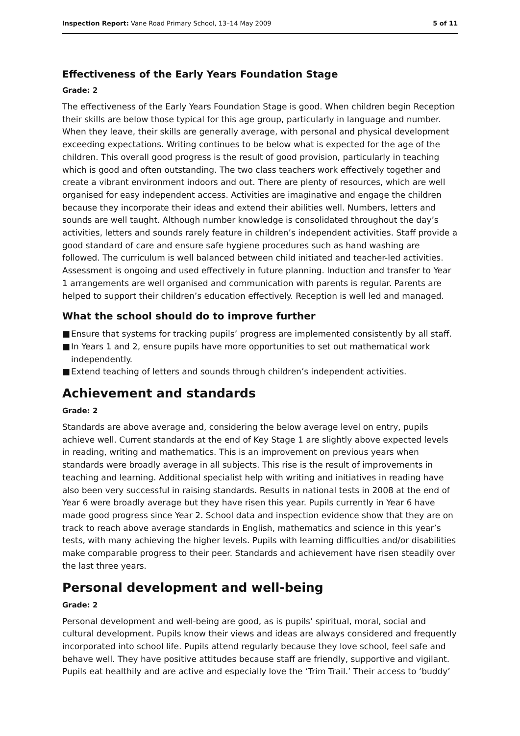Inspection Report: Vane Road Primary School, 13–14 May 2009
5 of 11
Effectiveness of the Early Years Foundation Stage
Grade: 2
The effectiveness of the Early Years Foundation Stage is good. When children begin Reception their skills are below those typical for this age group, particularly in language and number. When they leave, their skills are generally average, with personal and physical development exceeding expectations. Writing continues to be below what is expected for the age of the children. This overall good progress is the result of good provision, particularly in teaching which is good and often outstanding. The two class teachers work effectively together and create a vibrant environment indoors and out. There are plenty of resources, which are well organised for easy independent access. Activities are imaginative and engage the children because they incorporate their ideas and extend their abilities well. Numbers, letters and sounds are well taught. Although number knowledge is consolidated throughout the day’s activities, letters and sounds rarely feature in children’s independent activities. Staff provide a good standard of care and ensure safe hygiene procedures such as hand washing are followed. The curriculum is well balanced between child initiated and teacher-led activities. Assessment is ongoing and used effectively in future planning. Induction and transfer to Year 1 arrangements are well organised and communication with parents is regular. Parents are helped to support their children’s education effectively. Reception is well led and managed.
What the school should do to improve further
■ Ensure that systems for tracking pupils’ progress are implemented consistently by all staff.
■ In Years 1 and 2, ensure pupils have more opportunities to set out mathematical work independently.
■ Extend teaching of letters and sounds through children’s independent activities.
Achievement and standards
Grade: 2
Standards are above average and, considering the below average level on entry, pupils achieve well. Current standards at the end of Key Stage 1 are slightly above expected levels in reading, writing and mathematics. This is an improvement on previous years when standards were broadly average in all subjects. This rise is the result of improvements in teaching and learning. Additional specialist help with writing and initiatives in reading have also been very successful in raising standards. Results in national tests in 2008 at the end of Year 6 were broadly average but they have risen this year. Pupils currently in Year 6 have made good progress since Year 2. School data and inspection evidence show that they are on track to reach above average standards in English, mathematics and science in this year’s tests, with many achieving the higher levels. Pupils with learning difficulties and/or disabilities make comparable progress to their peer. Standards and achievement have risen steadily over the last three years.
Personal development and well-being
Grade: 2
Personal development and well-being are good, as is pupils’ spiritual, moral, social and cultural development. Pupils know their views and ideas are always considered and frequently incorporated into school life. Pupils attend regularly because they love school, feel safe and behave well. They have positive attitudes because staff are friendly, supportive and vigilant. Pupils eat healthily and are active and especially love the ‘Trim Trail.’ Their access to ‘buddy’